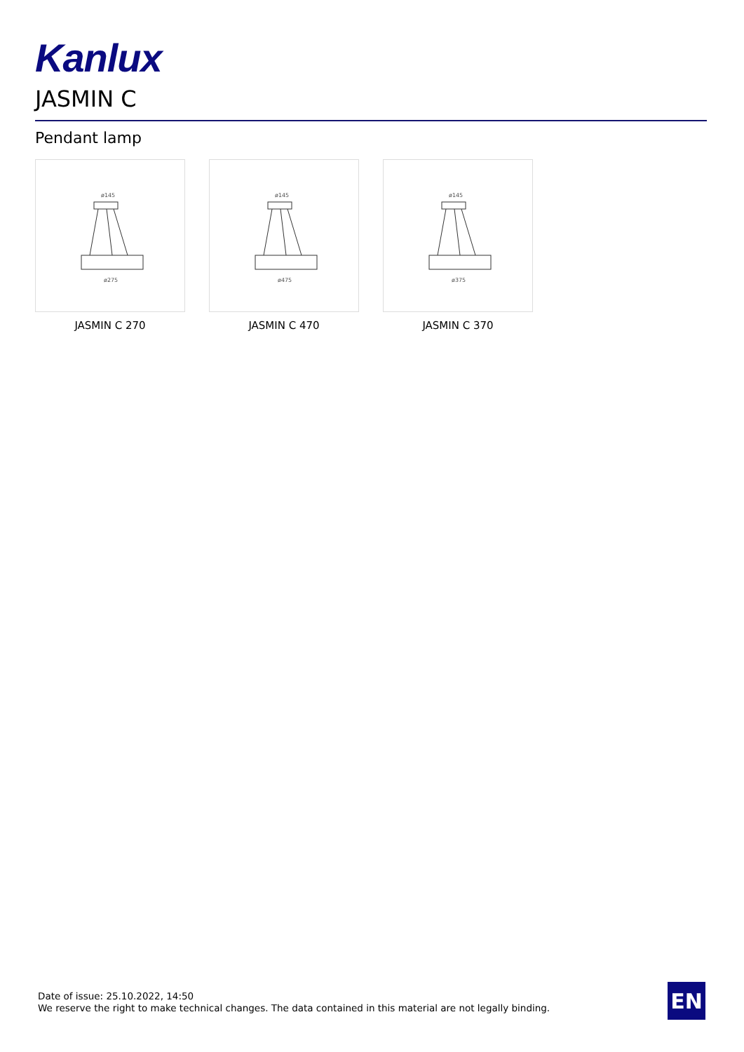Kanlux
JASMIN C
Pendant lamp
ø145
ø275
JASMIN C 270
ø145
ø475
JASMIN C 470
ø145
ø375
JASMIN C 370
Date of issue: 25.10.2022, 14:50
We reserve the right to make technical changes. The data contained in this material are not legally binding.
EN